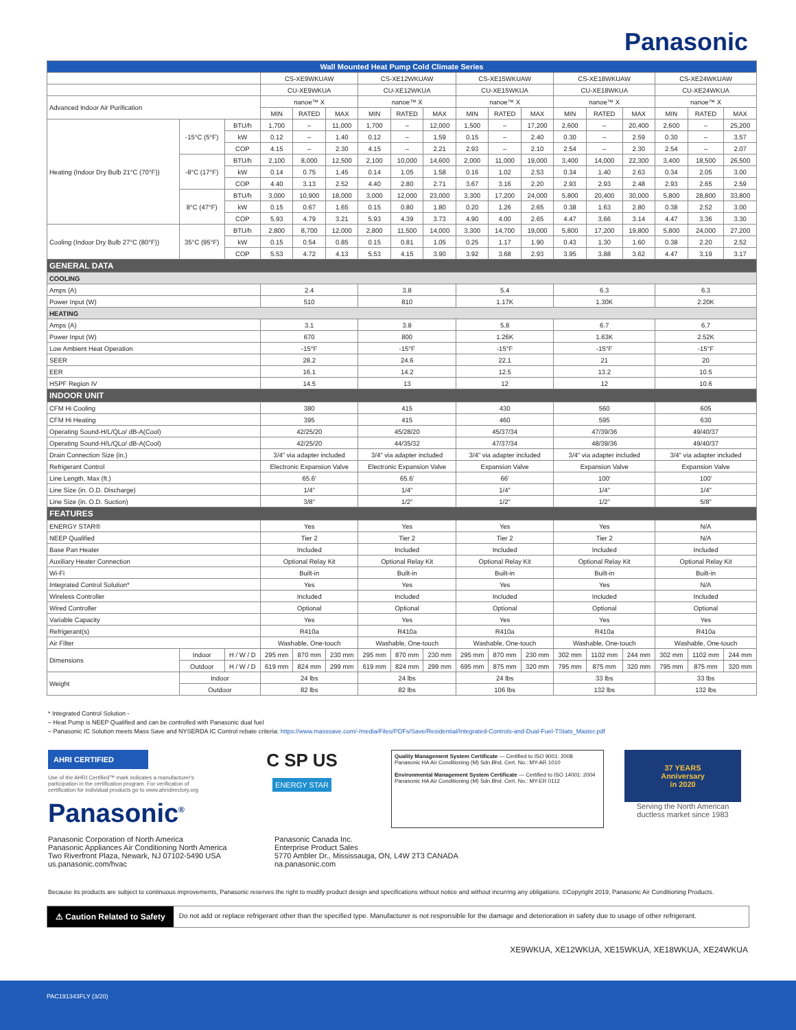Panasonic
| Wall Mounted Heat Pump Cold Climate Series | | | | | | | | | | | | | | | | | |
| | | | CS-XE9WKUAW | | | CS-XE12WKUAW | | | CS-XE15WKUAW | | | CS-XE18WKUAW | | | CS-XE24WKUAW | | |
| | | | CU-XE9WKUA | | | CU-XE12WKUA | | | CU-XE15WKUA | | | CU-XE18WKUA | | | CU-XE24WKUA | | |
| Advanced Indoor Air Purification | | | nanoe™ X | | | nanoe™ X | | | nanoe™ X | | | nanoe™ X | | | nanoe™ X | | |
| | | | MIN | RATED | MAX | MIN | RATED | MAX | MIN | RATED | MAX | MIN | RATED | MAX | MIN | RATED | MAX |
| Heating (Indoor Dry Bulb 21°C (70°F)) | -15°C (5°F) | BTU/h | 1,700 | – | 11,000 | 1,700 | – | 12,000 | 1,500 | – | 17,200 | 2,600 | – | 20,400 | 2,600 | – | 25,200 |
| | | kW | 0.12 | – | 1.40 | 0.12 | – | 1.59 | 0.15 | – | 2.40 | 0.30 | – | 2.59 | 0.30 | – | 3.57 |
| | | COP | 4.15 | – | 2.30 | 4.15 | – | 2.21 | 2.93 | – | 2.10 | 2.54 | – | 2.30 | 2.54 | – | 2.07 |
| | -8°C (17°F) | BTU/h | 2,100 | 8,000 | 12,500 | 2,100 | 10,000 | 14,600 | 2,000 | 11,000 | 19,000 | 3,400 | 14,000 | 22,300 | 3,400 | 18,500 | 26,500 |
| | | kW | 0.14 | 0.75 | 1.45 | 0.14 | 1.05 | 1.58 | 0.16 | 1.02 | 2.53 | 0.34 | 1.40 | 2.63 | 0.34 | 2.05 | 3.00 |
| | | COP | 4.40 | 3.13 | 2.52 | 4.40 | 2.80 | 2.71 | 3.67 | 3.16 | 2.20 | 2.93 | 2.93 | 2.48 | 2.93 | 2.65 | 2.59 |
| | 8°C (47°F) | BTU/h | 3,000 | 10,900 | 18,000 | 3,000 | 12,000 | 23,000 | 3,300 | 17,200 | 24,000 | 5,800 | 20,400 | 30,000 | 5,800 | 28,800 | 33,800 |
| | | kW | 0.15 | 0.67 | 1.65 | 0.15 | 0.80 | 1.80 | 0.20 | 1.26 | 2.65 | 0.38 | 1.63 | 2.80 | 0.38 | 2.52 | 3.00 |
| | | COP | 5.93 | 4.79 | 3.21 | 5.93 | 4.39 | 3.73 | 4.90 | 4.00 | 2.65 | 4.47 | 3.66 | 3.14 | 4.47 | 3.36 | 3.30 |
| Cooling (Indoor Dry Bulb 27°C (80°F)) | 35°C (95°F) | BTU/h | 2,800 | 8,700 | 12,000 | 2,800 | 11,500 | 14,000 | 3,300 | 14,700 | 19,000 | 5,800 | 17,200 | 19,800 | 5,800 | 24,000 | 27,200 |
| | | kW | 0.15 | 0.54 | 0.85 | 0.15 | 0.81 | 1.05 | 0.25 | 1.17 | 1.90 | 0.43 | 1.30 | 1.60 | 0.38 | 2.20 | 2.52 |
| | | COP | 5.53 | 4.72 | 4.13 | 5.53 | 4.15 | 3.90 | 3.92 | 3.68 | 2.93 | 3.95 | 3.88 | 3.62 | 4.47 | 3.19 | 3.17 |
| GENERAL DATA | | | | | | | | | | | | | | | | | |
| COOLING | | | | | | | | | | | | | | | | | |
| Amps (A) | | | 2.4 | | | 3.8 | | | 5.4 | | | 6.3 | | | 6.3 | | |
| Power Input (W) | | | 510 | | | 810 | | | 1.17K | | | 1.30K | | | 2.20K | | |
| HEATING | | | | | | | | | | | | | | | | | |
| Amps (A) | | | 3.1 | | | 3.8 | | | 5.8 | | | 6.7 | | | 6.7 | | |
| Power Input (W) | | | 670 | | | 800 | | | 1.26K | | | 1.63K | | | 2.52K | | |
| Low Ambient Heat Operation | | | -15°F | | | -15°F | | | -15°F | | | -15°F | | | -15°F | | |
| SEER | | | 28.2 | | | 24.6 | | | 22.1 | | | 21 | | | 20 | | |
| EER | | | 16.1 | | | 14.2 | | | 12.5 | | | 13.2 | | | 10.5 | | |
| HSPF Region IV | | | 14.5 | | | 13 | | | 12 | | | 12 | | | 10.6 | | |
| INDOOR UNIT | | | | | | | | | | | | | | | | | |
| CFM Hi Cooling | | | 380 | | | 415 | | | 430 | | | 560 | | | 605 | | |
| CFM Hi Heating | | | 395 | | | 415 | | | 460 | | | 595 | | | 630 | | |
| Operating Sound-H/L/QLo/ dB-A(Cool) | | | 42/25/20 | | | 45/28/20 | | | 45/37/34 | | | 47/39/36 | | | 49/40/37 | | |
| Operating Sound-H/L/QLo/ dB-A(Cool) | | | 42/25/20 | | | 44/35/32 | | | 47/37/34 | | | 48/39/36 | | | 49/40/37 | | |
| Drain Connection Size (in.) | | | 3/4" via adapter included | | | 3/4" via adapter included | | | 3/4" via adapter included | | | 3/4" via adapter included | | | 3/4" via adapter included | | |
| Refrigerant Control | | | Electronic Expansion Valve | | | Electronic Expansion Valve | | | Expansion Valve | | | Expansion Valve | | | Expansion Valve | | |
| Line Length, Max (ft.) | | | 65.6' | | | 65.6' | | | 66' | | | 100' | | | 100' | | |
| Line Size (in. O.D. Discharge) | | | 1/4" | | | 1/4" | | | 1/4" | | | 1/4" | | | 1/4" | | |
| Line Size (in. O.D. Suction) | | | 3/8" | | | 1/2" | | | 1/2" | | | 1/2" | | | 5/8" | | |
| FEATURES | | | | | | | | | | | | | | | | | |
| ENERGY STAR® | | | Yes | | | Yes | | | Yes | | | Yes | | | N/A | | |
| NEEP Qualified | | | Tier 2 | | | Tier 2 | | | Tier 2 | | | Tier 2 | | | N/A | | |
| Base Pan Heater | | | Included | | | Included | | | Included | | | Included | | | Included | | |
| Auxiliary Heater Connection | | | Optional Relay Kit | | | Optional Relay Kit | | | Optional Relay Kit | | | Optional Relay Kit | | | Optional Relay Kit | | |
| Wi-Fi | | | Built-in | | | Built-in | | | Built-in | | | Built-in | | | Built-in | | |
| Integrated Control Solution* | | | Yes | | | Yes | | | Yes | | | Yes | | | N/A | | |
| Wireless Controller | | | Included | | | Included | | | Included | | | Included | | | Included | | |
| Wired Controller | | | Optional | | | Optional | | | Optional | | | Optional | | | Optional | | |
| Variable Capacity | | | Yes | | | Yes | | | Yes | | | Yes | | | Yes | | |
| Refrigerant(s) | | | R410a | | | R410a | | | R410a | | | R410a | | | R410a | | |
| Air Filter | | | Washable, One-touch | | | Washable, One-touch | | | Washable, One-touch | | | Washable, One-touch | | | Washable, One-touch | | |
| Dimensions | Indoor | H / W / D | 295 mm | 870 mm | 230 mm | 295 mm | 870 mm | 230 mm | 295 mm | 870 mm | 230 mm | 302 mm | 1102 mm | 244 mm | 302 mm | 1102 mm | 244 mm |
| | Outdoor | H / W / D | 619 mm | 824 mm | 299 mm | 619 mm | 824 mm | 299 mm | 695 mm | 875 mm | 320 mm | 795 mm | 875 mm | 320 mm | 795 mm | 875 mm | 320 mm |
| Weight | Indoor | | 24 lbs | | | 24 lbs | | | 24 lbs | | | 33 lbs | | | 33 lbs | | |
| | Outdoor | | 82 lbs | | | 82 lbs | | | 106 lbs | | | 132 lbs | | | 132 lbs | | |
* Integrated Control Solution -
– Heat Pump is NEEP Qualified and can be controlled with Panasonic dual fuel
– Panasonic IC Solution meets Mass Save and NYSERDA IC Control rebate criteria: https://www.masssave.com/-/media/Files/PDFs/Save/Residential/Integrated-Controls-and-Dual-Fuel-TStats_Master.pdf
AHRI CERTIFIED
Use of the AHRI Certified™ mark indicates a manufacturer's participation in the certification program. For verification of certification for individual products go to www.ahridirectory.org
Panasonic<sup>®</sup>
C SP US
ENERGY STAR
Quality Management System Certificate — Certified to ISO 9001: 2008
Panasonic HA Air Conditioning (M) Sdn.Bhd. Cert. No.: MY-AR 1010
Environmental Management System Certificate — Certified to ISO 14001: 2004
Panasonic HA Air Conditioning (M) Sdn.Bhd. Cert. No.: MY-ER 0112
37 YEARS
Anniversary
in 2020
Serving the North American ductless market since 1983
Panasonic Corporation of North America
Panasonic Appliances Air Conditioning North America
Two Riverfront Plaza, Newark, NJ 07102-5490 USA
us.panasonic.com/hvac
Panasonic Canada Inc.
Enterprise Product Sales
5770 Ambler Dr., Mississauga, ON, L4W 2T3 CANADA
na.panasonic.com
Because its products are subject to continuous improvements, Panasonic reserves the right to modify product design and specifications without notice and without incurring any obligations. ©Copyright 2019, Panasonic Air Conditioning Products.
⚠ Caution Related to Safety Do not add or replace refrigerant other than the specified type. Manufacturer is not responsible for the damage and deterioration in safety due to usage of other refrigerant.
XE9WKUA, XE12WKUA, XE15WKUA, XE18WKUA, XE24WKUA
PAC191343FLY (3/20)